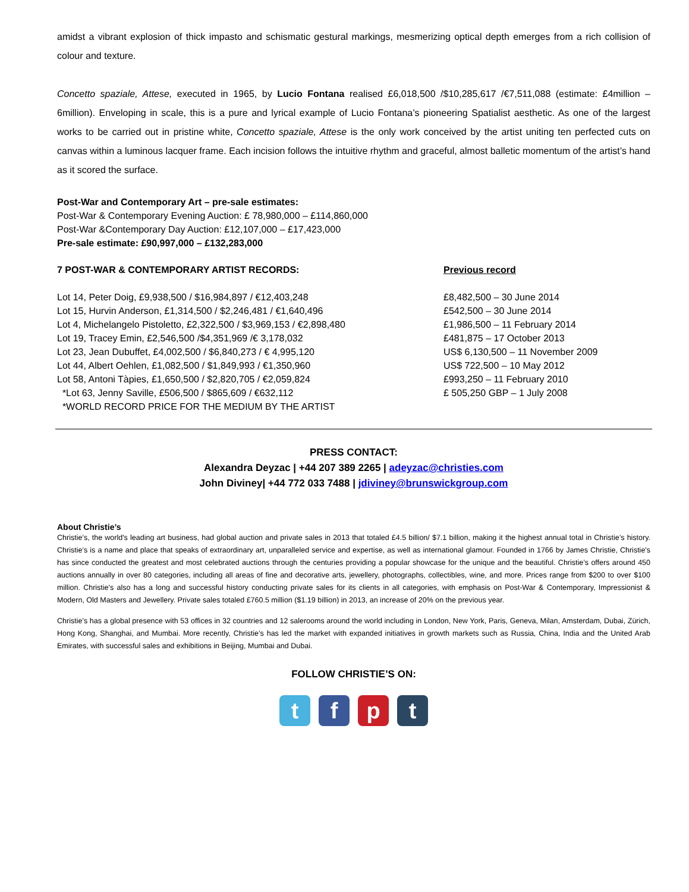amidst a vibrant explosion of thick impasto and schismatic gestural markings, mesmerizing optical depth emerges from a rich collision of colour and texture.
Concetto spaziale, Attese, executed in 1965, by Lucio Fontana realised £6,018,500 /$10,285,617 /€7,511,088 (estimate: £4million – 6million). Enveloping in scale, this is a pure and lyrical example of Lucio Fontana’s pioneering Spatialist aesthetic. As one of the largest works to be carried out in pristine white, Concetto spaziale, Attese is the only work conceived by the artist uniting ten perfected cuts on canvas within a luminous lacquer frame. Each incision follows the intuitive rhythm and graceful, almost balletic momentum of the artist’s hand as it scored the surface.
Post-War and Contemporary Art – pre-sale estimates:
Post-War & Contemporary Evening Auction: £ 78,980,000 – £114,860,000
Post-War &Contemporary Day Auction: £12,107,000 – £17,423,000
Pre-sale estimate: £90,997,000 – £132,283,000
7 POST-WAR & CONTEMPORARY ARTIST RECORDS:
Lot 14, Peter Doig, £9,938,500 / $16,984,897 / €12,403,248
Lot 15, Hurvin Anderson, £1,314,500 / $2,246,481 / €1,640,496
Lot 4, Michelangelo Pistoletto, £2,322,500 / $3,969,153 / €2,898,480
Lot 19, Tracey Emin, £2,546,500 /$4,351,969 /€ 3,178,032
Lot 23, Jean Dubuffet, £4,002,500 / $6,840,273 / € 4,995,120
Lot 44, Albert Oehlen, £1,082,500 / $1,849,993 / €1,350,960
Lot 58, Antoni Tàpies, £1,650,500 / $2,820,705 / €2,059,824
*Lot 63, Jenny Saville, £506,500 / $865,609 / €632,112
*WORLD RECORD PRICE FOR THE MEDIUM BY THE ARTIST
Previous record
£8,482,500 – 30 June 2014
£542,500 – 30 June 2014
£1,986,500 – 11 February 2014
£481,875 – 17 October 2013
US$ 6,130,500 – 11 November 2009
US$ 722,500 – 10 May 2012
£993,250 – 11 February 2010
£ 505,250 GBP – 1 July 2008
PRESS CONTACT:
Alexandra Deyzac | +44 207 389 2265 | adeyzac@christies.com
John Diviney| +44 772 033 7488 | jdiviney@brunswickgroup.com
About Christie’s
Christie’s, the world's leading art business, had global auction and private sales in 2013 that totaled £4.5 billion/ $7.1 billion, making it the highest annual total in Christie’s history. Christie’s is a name and place that speaks of extraordinary art, unparalleled service and expertise, as well as international glamour. Founded in 1766 by James Christie, Christie's has since conducted the greatest and most celebrated auctions through the centuries providing a popular showcase for the unique and the beautiful. Christie’s offers around 450 auctions annually in over 80 categories, including all areas of fine and decorative arts, jewellery, photographs, collectibles, wine, and more. Prices range from $200 to over $100 million. Christie's also has a long and successful history conducting private sales for its clients in all categories, with emphasis on Post-War & Contemporary, Impressionist & Modern, Old Masters and Jewellery. Private sales totaled £760.5 million ($1.19 billion) in 2013, an increase of 20% on the previous year.
Christie’s has a global presence with 53 offices in 32 countries and 12 salerooms around the world including in London, New York, Paris, Geneva, Milan, Amsterdam, Dubai, Zürich, Hong Kong, Shanghai, and Mumbai. More recently, Christie’s has led the market with expanded initiatives in growth markets such as Russia, China, India and the United Arab Emirates, with successful sales and exhibitions in Beijing, Mumbai and Dubai.
FOLLOW CHRISTIE’S ON:
t f p t